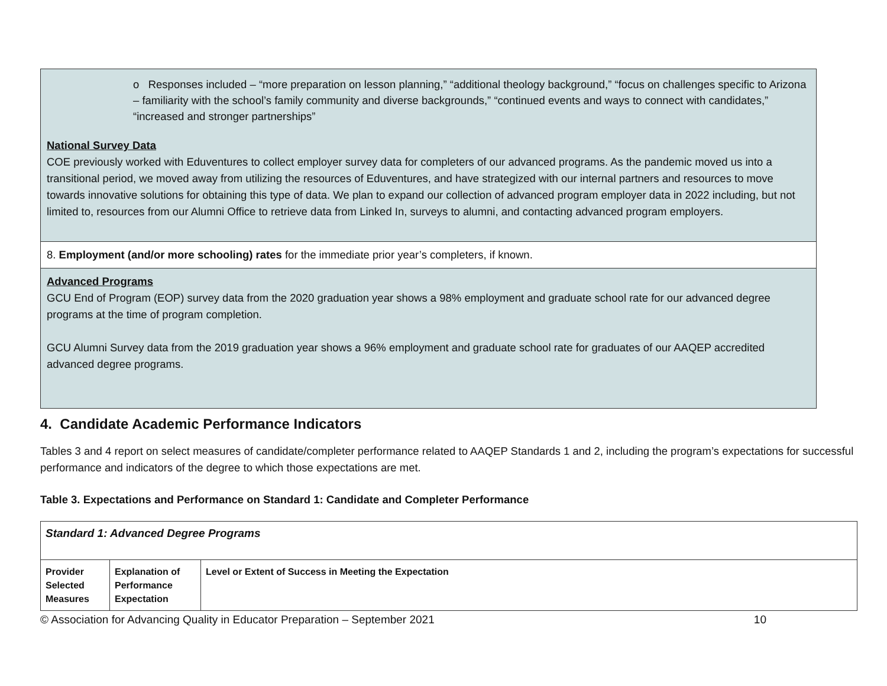| o Responses included – “more preparation on lesson planning,” “additional theology background,” “focus on challenges specific to Arizona – familiarity with the school’s family community and diverse backgrounds,” “continued events and ways to connect with candidates,” “increased and stronger partnerships” National Survey Data COE previously worked with Eduventures to collect employer survey data for completers of our advanced programs. As the pandemic moved us into a transitional period, we moved away from utilizing the resources of Eduventures, and have strategized with our internal partners and resources to move towards innovative solutions for obtaining this type of data. We plan to expand our collection of advanced program employer data in 2022 including, but not limited to, resources from our Alumni Office to retrieve data from Linked In, surveys to alumni, and contacting advanced program employers. |
| 8. Employment (and/or more schooling) rates for the immediate prior year’s completers, if known. |
| Advanced Programs GCU End of Program (EOP) survey data from the 2020 graduation year shows a 98% employment and graduate school rate for our advanced degree programs at the time of program completion. GCU Alumni Survey data from the 2019 graduation year shows a 96% employment and graduate school rate for graduates of our AAQEP accredited advanced degree programs. |
4. Candidate Academic Performance Indicators
Tables 3 and 4 report on select measures of candidate/completer performance related to AAQEP Standards 1 and 2, including the program’s expectations for successful performance and indicators of the degree to which those expectations are met.
Table 3. Expectations and Performance on Standard 1: Candidate and Completer Performance
| Standard 1: Advanced Degree Programs | | |
| --- | --- | --- |
| Provider Selected Measures | Explanation of Performance Expectation | Level or Extent of Success in Meeting the Expectation |
© Association for Advancing Quality in Educator Preparation – September 2021 10